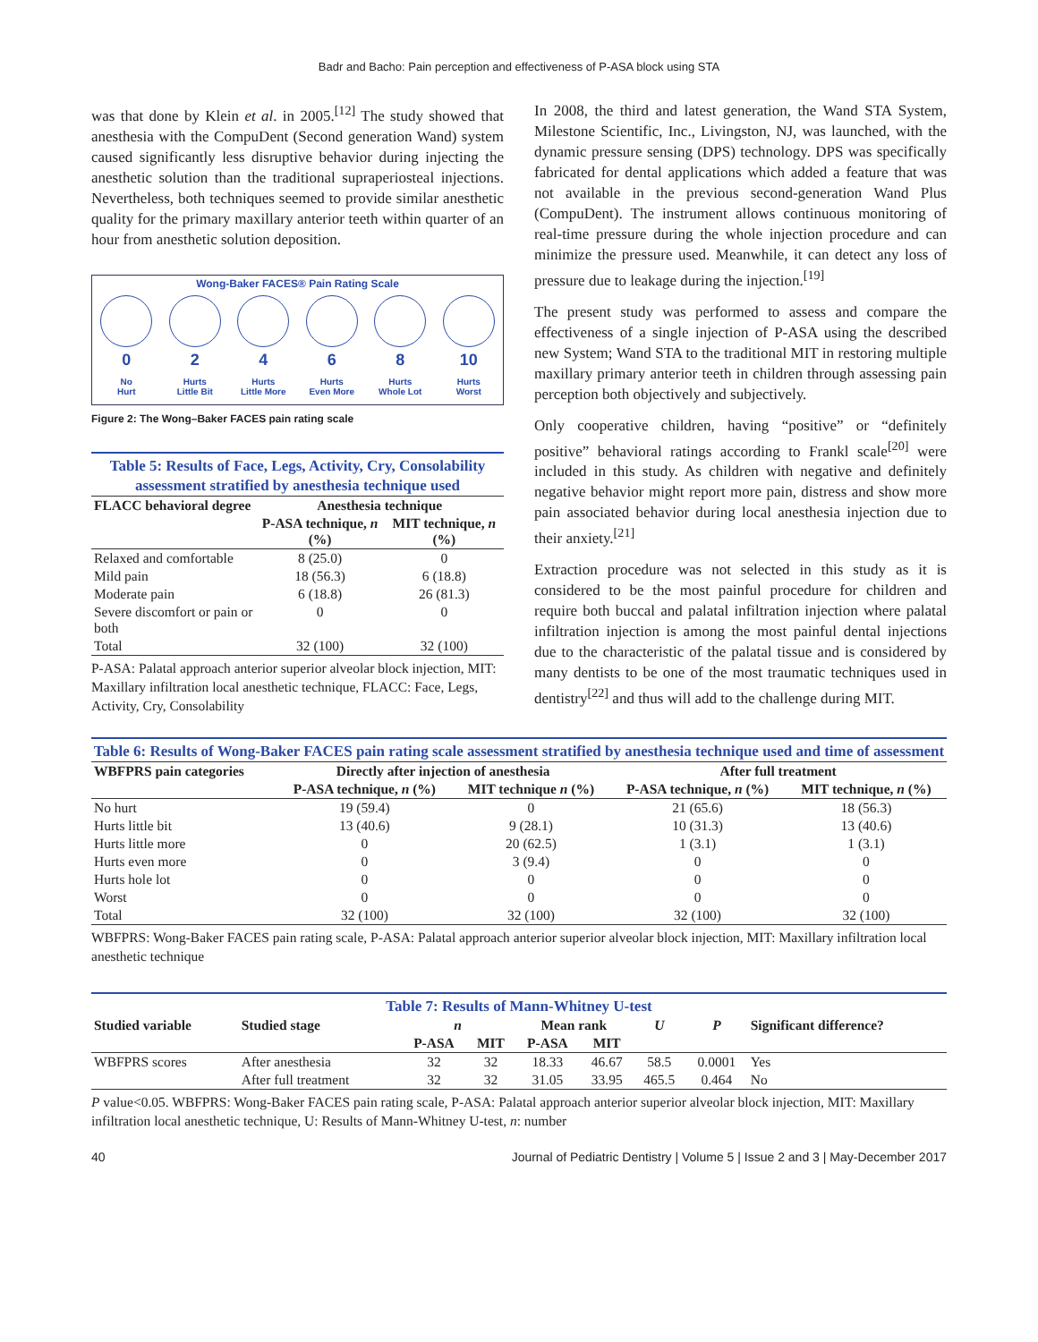Badr and Bacho: Pain perception and effectiveness of P-ASA block using STA
was that done by Klein et al. in 2005.<sup>[12]</sup> The study showed that anesthesia with the CompuDent (Second generation Wand) system caused significantly less disruptive behavior during injecting the anesthetic solution than the traditional supraperiosteal injections. Nevertheless, both techniques seemed to provide similar anesthetic quality for the primary maxillary anterior teeth within quarter of an hour from anesthetic solution deposition.
Wong-Baker FACES® Pain Rating Scale
0
No
Hurt
2
Hurts
Little Bit
4
Hurts
Little More
6
Hurts
Even More
8
Hurts
Whole Lot
10
Hurts
Worst
Figure 2: The Wong–Baker FACES pain rating scale
Table 5: Results of Face, Legs, Activity, Cry, Consolability assessment stratified by anesthesia technique used
| FLACC behavioral degree | Anesthesia technique | |
| --- | --- | --- |
| | P-ASA technique, n (%) | MIT technique, n (%) |
| Relaxed and comfortable | 8 (25.0) | 0 |
| Mild pain | 18 (56.3) | 6 (18.8) |
| Moderate pain | 6 (18.8) | 26 (81.3) |
| Severe discomfort or pain or both | 0 | 0 |
| Total | 32 (100) | 32 (100) |
P-ASA: Palatal approach anterior superior alveolar block injection, MIT: Maxillary infiltration local anesthetic technique, FLACC: Face, Legs, Activity, Cry, Consolability
In 2008, the third and latest generation, the Wand STA System, Milestone Scientific, Inc., Livingston, NJ, was launched, with the dynamic pressure sensing (DPS) technology. DPS was specifically fabricated for dental applications which added a feature that was not available in the previous second-generation Wand Plus (CompuDent). The instrument allows continuous monitoring of real-time pressure during the whole injection procedure and can minimize the pressure used. Meanwhile, it can detect any loss of pressure due to leakage during the injection.<sup>[19]</sup>
The present study was performed to assess and compare the effectiveness of a single injection of P-ASA using the described new System; Wand STA to the traditional MIT in restoring multiple maxillary primary anterior teeth in children through assessing pain perception both objectively and subjectively.
Only cooperative children, having “positive” or “definitely positive” behavioral ratings according to Frankl scale<sup>[20]</sup> were included in this study. As children with negative and definitely negative behavior might report more pain, distress and show more pain associated behavior during local anesthesia injection due to their anxiety.<sup>[21]</sup>
Extraction procedure was not selected in this study as it is considered to be the most painful procedure for children and require both buccal and palatal infiltration injection where palatal infiltration injection is among the most painful dental injections due to the characteristic of the palatal tissue and is considered by many dentists to be one of the most traumatic techniques used in dentistry<sup>[22]</sup> and thus will add to the challenge during MIT.
Table 6: Results of Wong-Baker FACES pain rating scale assessment stratified by anesthesia technique used and time of assessment
| WBFPRS pain categories | Directly after injection of anesthesia | | After full treatment | |
| --- | --- | --- | --- | --- |
| | P-ASA technique, n (%) | MIT technique n (%) | P-ASA technique, n (%) | MIT technique, n (%) |
| No hurt | 19 (59.4) | 0 | 21 (65.6) | 18 (56.3) |
| Hurts little bit | 13 (40.6) | 9 (28.1) | 10 (31.3) | 13 (40.6) |
| Hurts little more | 0 | 20 (62.5) | 1 (3.1) | 1 (3.1) |
| Hurts even more | 0 | 3 (9.4) | 0 | 0 |
| Hurts hole lot | 0 | 0 | 0 | 0 |
| Worst | 0 | 0 | 0 | 0 |
| Total | 32 (100) | 32 (100) | 32 (100) | 32 (100) |
WBFPRS: Wong-Baker FACES pain rating scale, P-ASA: Palatal approach anterior superior alveolar block injection, MIT: Maxillary infiltration local anesthetic technique
Table 7: Results of Mann-Whitney U-test
| Studied variable | Studied stage | n | | Mean rank | | U | P | Significant difference? |
| --- | --- | --- | --- | --- | --- | --- | --- | --- |
| | | P-ASA | MIT | P-ASA | MIT | | | |
| WBFPRS scores | After anesthesia | 32 | 32 | 18.33 | 46.67 | 58.5 | 0.0001 | Yes |
| | After full treatment | 32 | 32 | 31.05 | 33.95 | 465.5 | 0.464 | No |
P value<0.05. WBFPRS: Wong-Baker FACES pain rating scale, P-ASA: Palatal approach anterior superior alveolar block injection, MIT: Maxillary infiltration local anesthetic technique, U: Results of Mann-Whitney U-test, n: number
40 Journal of Pediatric Dentistry | Volume 5 | Issue 2 and 3 | May-December 2017